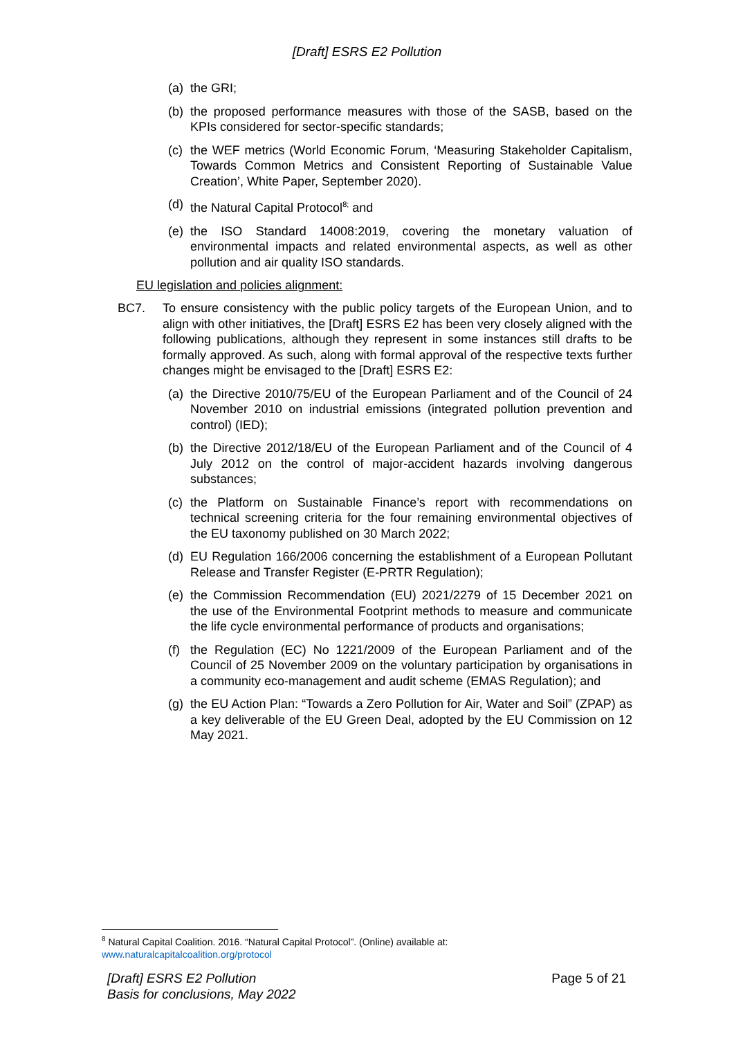[Draft] ESRS E2 Pollution
(a) the GRI;
(b) the proposed performance measures with those of the SASB, based on the KPIs considered for sector-specific standards;
(c) the WEF metrics (World Economic Forum, ‘Measuring Stakeholder Capitalism, Towards Common Metrics and Consistent Reporting of Sustainable Value Creation’, White Paper, September 2020).
(d) the Natural Capital Protocol<sup>8;</sup> and
(e) the ISO Standard 14008:2019, covering the monetary valuation of environmental impacts and related environmental aspects, as well as other pollution and air quality ISO standards.
EU legislation and policies alignment:
BC7. To ensure consistency with the public policy targets of the European Union, and to align with other initiatives, the [Draft] ESRS E2 has been very closely aligned with the following publications, although they represent in some instances still drafts to be formally approved. As such, along with formal approval of the respective texts further changes might be envisaged to the [Draft] ESRS E2:
(a) the Directive 2010/75/EU of the European Parliament and of the Council of 24 November 2010 on industrial emissions (integrated pollution prevention and control) (IED);
(b) the Directive 2012/18/EU of the European Parliament and of the Council of 4 July 2012 on the control of major-accident hazards involving dangerous substances;
(c) the Platform on Sustainable Finance’s report with recommendations on technical screening criteria for the four remaining environmental objectives of the EU taxonomy published on 30 March 2022;
(d) EU Regulation 166/2006 concerning the establishment of a European Pollutant Release and Transfer Register (E-PRTR Regulation);
(e) the Commission Recommendation (EU) 2021/2279 of 15 December 2021 on the use of the Environmental Footprint methods to measure and communicate the life cycle environmental performance of products and organisations;
(f) the Regulation (EC) No 1221/2009 of the European Parliament and of the Council of 25 November 2009 on the voluntary participation by organisations in a community eco-management and audit scheme (EMAS Regulation); and
(g) the EU Action Plan: “Towards a Zero Pollution for Air, Water and Soil” (ZPAP) as a key deliverable of the EU Green Deal, adopted by the EU Commission on 12 May 2021.
<sup>8</sup> Natural Capital Coalition. 2016. “Natural Capital Protocol”. (Online) available at:
www.naturalcapitalcoalition.org/protocol
[Draft] ESRS E2 Pollution
Basis for conclusions, May 2022
Page 5 of 21